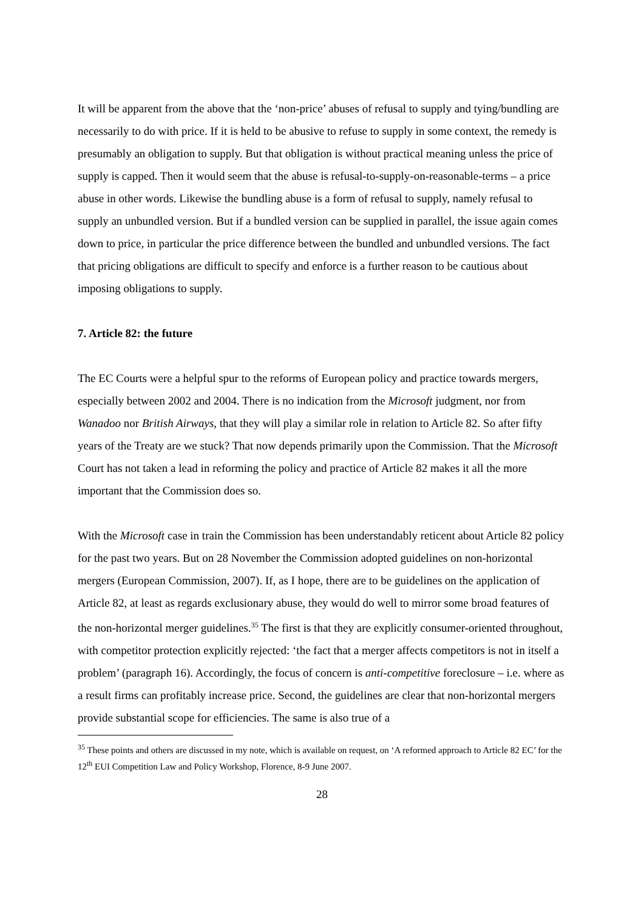It will be apparent from the above that the ‘non-price’ abuses of refusal to supply and tying/bundling are necessarily to do with price. If it is held to be abusive to refuse to supply in some context, the remedy is presumably an obligation to supply. But that obligation is without practical meaning unless the price of supply is capped. Then it would seem that the abuse is refusal-to-supply-on-reasonable-terms – a price abuse in other words. Likewise the bundling abuse is a form of refusal to supply, namely refusal to supply an unbundled version. But if a bundled version can be supplied in parallel, the issue again comes down to price, in particular the price difference between the bundled and unbundled versions. The fact that pricing obligations are difficult to specify and enforce is a further reason to be cautious about imposing obligations to supply.
7. Article 82: the future
The EC Courts were a helpful spur to the reforms of European policy and practice towards mergers, especially between 2002 and 2004. There is no indication from the Microsoft judgment, nor from Wanadoo nor British Airways, that they will play a similar role in relation to Article 82. So after fifty years of the Treaty are we stuck? That now depends primarily upon the Commission. That the Microsoft Court has not taken a lead in reforming the policy and practice of Article 82 makes it all the more important that the Commission does so.
With the Microsoft case in train the Commission has been understandably reticent about Article 82 policy for the past two years. But on 28 November the Commission adopted guidelines on non-horizontal mergers (European Commission, 2007). If, as I hope, there are to be guidelines on the application of Article 82, at least as regards exclusionary abuse, they would do well to mirror some broad features of the non-horizontal merger guidelines.<sup>35</sup> The first is that they are explicitly consumer-oriented throughout, with competitor protection explicitly rejected: ‘the fact that a merger affects competitors is not in itself a problem’ (paragraph 16). Accordingly, the focus of concern is anti-competitive foreclosure – i.e. where as a result firms can profitably increase price. Second, the guidelines are clear that non-horizontal mergers provide substantial scope for efficiencies. The same is also true of a
<sup>35</sup> These points and others are discussed in my note, which is available on request, on ‘A reformed approach to Article 82 EC’ for the 12<sup>th</sup> EUI Competition Law and Policy Workshop, Florence, 8-9 June 2007.
28